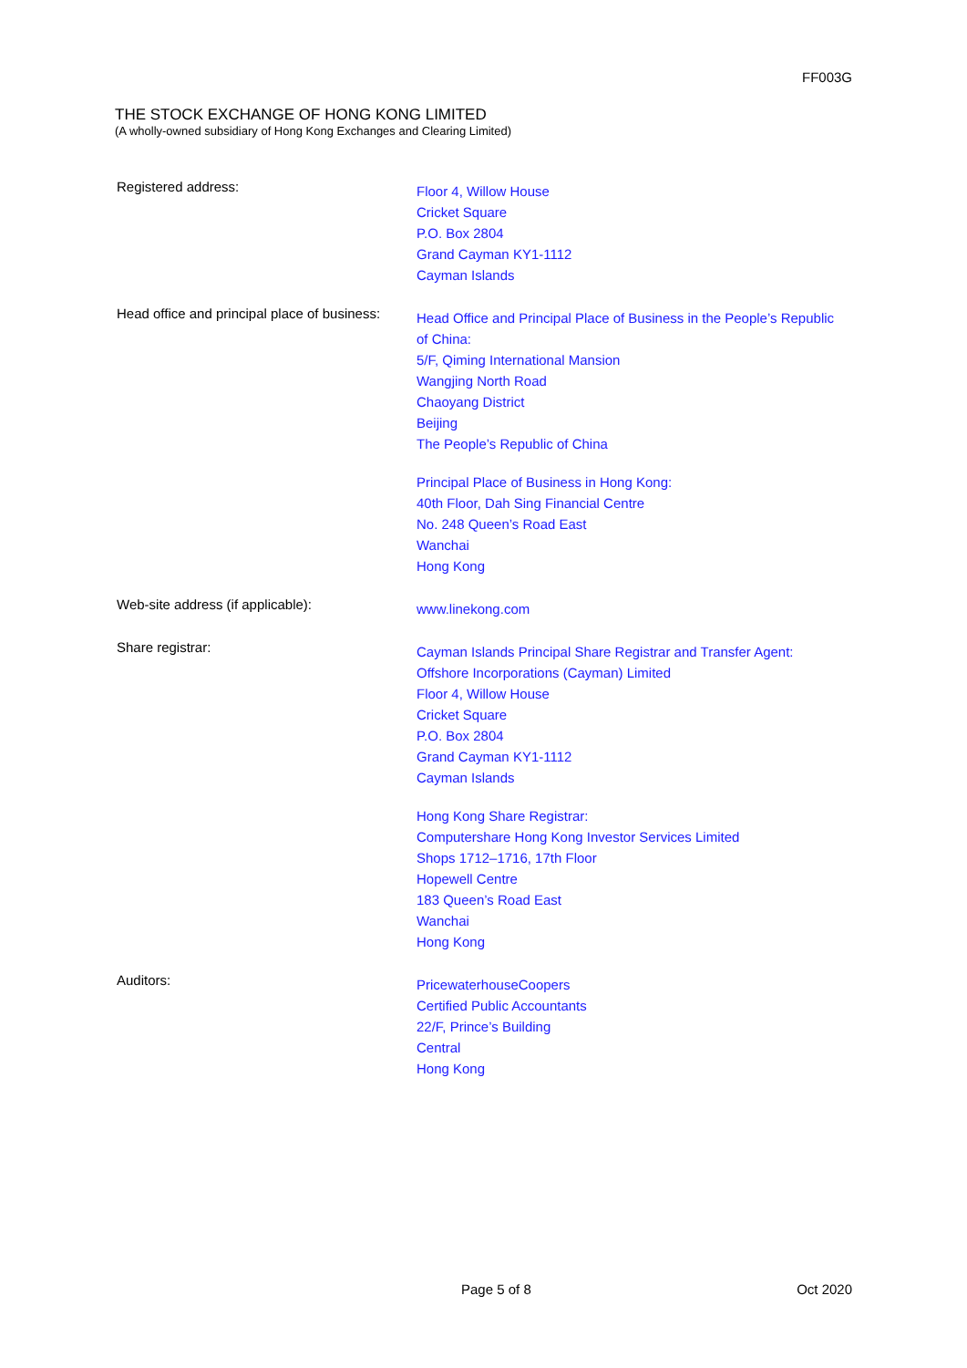FF003G
THE STOCK EXCHANGE OF HONG KONG LIMITED
(A wholly-owned subsidiary of Hong Kong Exchanges and Clearing Limited)
Registered address:
Floor 4, Willow House
Cricket Square
P.O. Box 2804
Grand Cayman KY1-1112
Cayman Islands
Head office and principal place of business:
Head Office and Principal Place of Business in the People’s Republic
of China:
5/F, Qiming International Mansion
Wangjing North Road
Chaoyang District
Beijing
The People’s Republic of China
Principal Place of Business in Hong Kong:
40th Floor, Dah Sing Financial Centre
No. 248 Queen’s Road East
Wanchai
Hong Kong
Web-site address (if applicable):
www.linekong.com
Share registrar:
Cayman Islands Principal Share Registrar and Transfer Agent:
Offshore Incorporations (Cayman) Limited
Floor 4, Willow House
Cricket Square
P.O. Box 2804
Grand Cayman KY1-1112
Cayman Islands
Hong Kong Share Registrar:
Computershare Hong Kong Investor Services Limited
Shops 1712–1716, 17th Floor
Hopewell Centre
183 Queen’s Road East
Wanchai
Hong Kong
Auditors:
PricewaterhouseCoopers
Certified Public Accountants
22/F, Prince’s Building
Central
Hong Kong
Page 5 of 8 Oct 2020